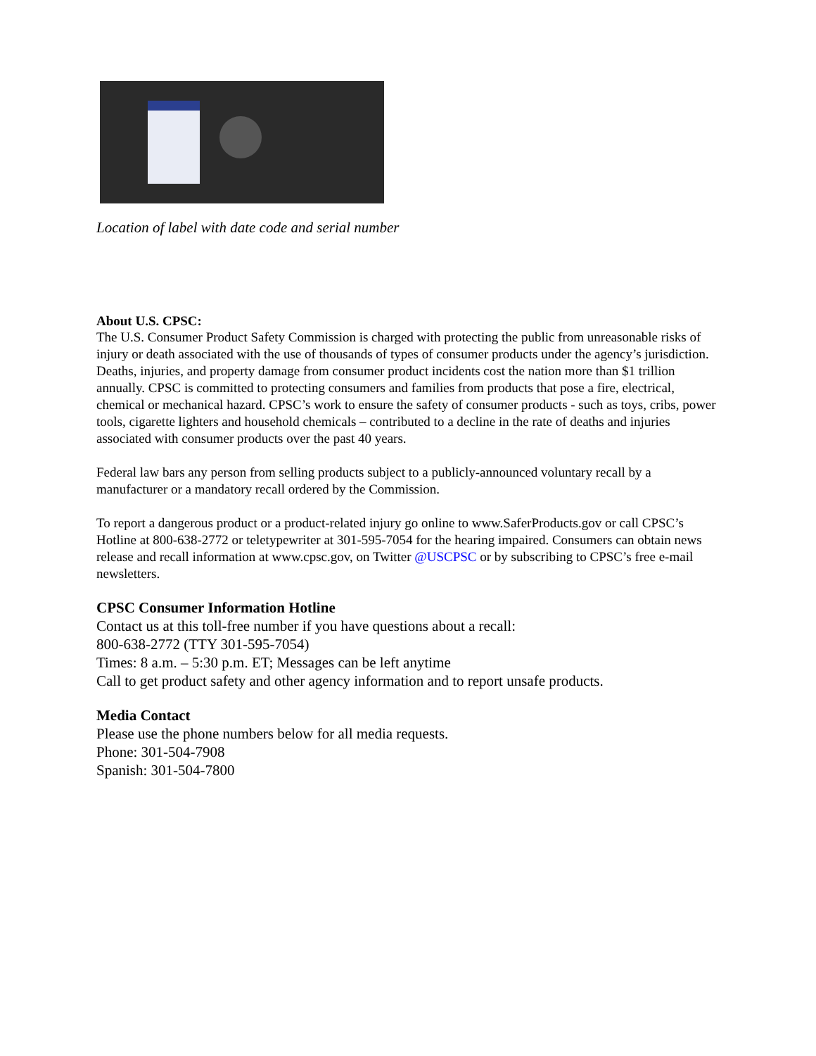Location of label with date code and serial number
About U.S. CPSC:
The U.S. Consumer Product Safety Commission is charged with protecting the public from unreasonable risks of injury or death associated with the use of thousands of types of consumer products under the agency’s jurisdiction. Deaths, injuries, and property damage from consumer product incidents cost the nation more than $1 trillion annually. CPSC is committed to protecting consumers and families from products that pose a fire, electrical, chemical or mechanical hazard. CPSC’s work to ensure the safety of consumer products - such as toys, cribs, power tools, cigarette lighters and household chemicals – contributed to a decline in the rate of deaths and injuries associated with consumer products over the past 40 years.
Federal law bars any person from selling products subject to a publicly-announced voluntary recall by a manufacturer or a mandatory recall ordered by the Commission.
To report a dangerous product or a product-related injury go online to www.SaferProducts.gov or call CPSC’s Hotline at 800-638-2772 or teletypewriter at 301-595-7054 for the hearing impaired. Consumers can obtain news release and recall information at www.cpsc.gov, on Twitter @USCPSC or by subscribing to CPSC’s free e-mail newsletters.
CPSC Consumer Information Hotline
Contact us at this toll-free number if you have questions about a recall:
800-638-2772 (TTY 301-595-7054)
Times: 8 a.m. – 5:30 p.m. ET; Messages can be left anytime
Call to get product safety and other agency information and to report unsafe products.
Media Contact
Please use the phone numbers below for all media requests.
Phone: 301-504-7908
Spanish: 301-504-7800